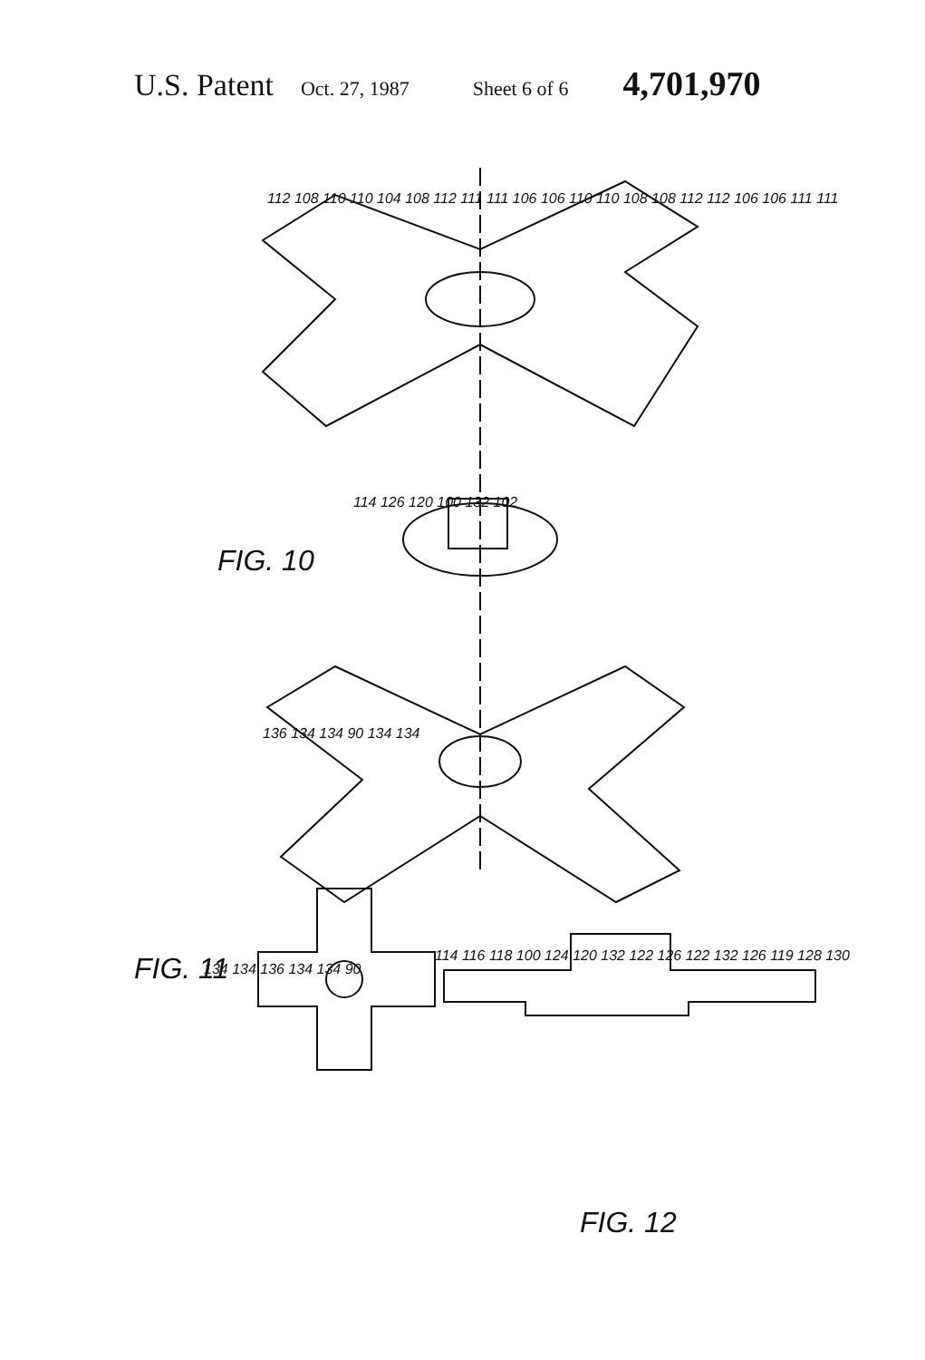U.S. Patent Oct. 27, 1987 Sheet 6 of 6 4,701,970
FIG. 10
FIG. 11
FIG. 12
112 108 110 110 104 108 112 111 111 106 106 110 110 108 108 112 112 106 106 111 111
114 126 120 100 132 102
136 134 134 90 134 134
134 134 136 134 134 90
114 116 118 100 124 120 132 122 126 122 132 126 119 128 130